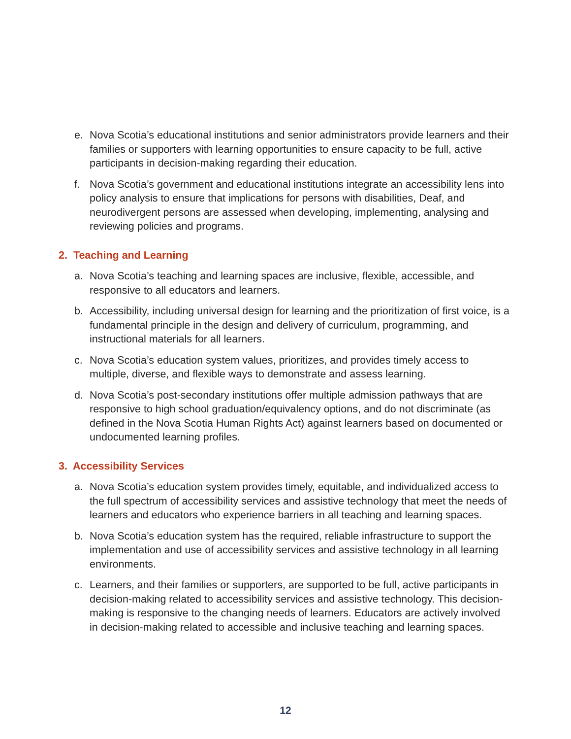e. Nova Scotia’s educational institutions and senior administrators provide learners and their families or supporters with learning opportunities to ensure capacity to be full, active participants in decision-making regarding their education.
f. Nova Scotia’s government and educational institutions integrate an accessibility lens into policy analysis to ensure that implications for persons with disabilities, Deaf, and neurodivergent persons are assessed when developing, implementing, analysing and reviewing policies and programs.
2. Teaching and Learning
a. Nova Scotia’s teaching and learning spaces are inclusive, flexible, accessible, and responsive to all educators and learners.
b. Accessibility, including universal design for learning and the prioritization of first voice, is a fundamental principle in the design and delivery of curriculum, programming, and instructional materials for all learners.
c. Nova Scotia’s education system values, prioritizes, and provides timely access to multiple, diverse, and flexible ways to demonstrate and assess learning.
d. Nova Scotia’s post-secondary institutions offer multiple admission pathways that are responsive to high school graduation/equivalency options, and do not discriminate (as defined in the Nova Scotia Human Rights Act) against learners based on documented or undocumented learning profiles.
3. Accessibility Services
a. Nova Scotia’s education system provides timely, equitable, and individualized access to the full spectrum of accessibility services and assistive technology that meet the needs of learners and educators who experience barriers in all teaching and learning spaces.
b. Nova Scotia’s education system has the required, reliable infrastructure to support the implementation and use of accessibility services and assistive technology in all learning environments.
c. Learners, and their families or supporters, are supported to be full, active participants in decision-making related to accessibility services and assistive technology. This decision-making is responsive to the changing needs of learners. Educators are actively involved in decision-making related to accessible and inclusive teaching and learning spaces.
12